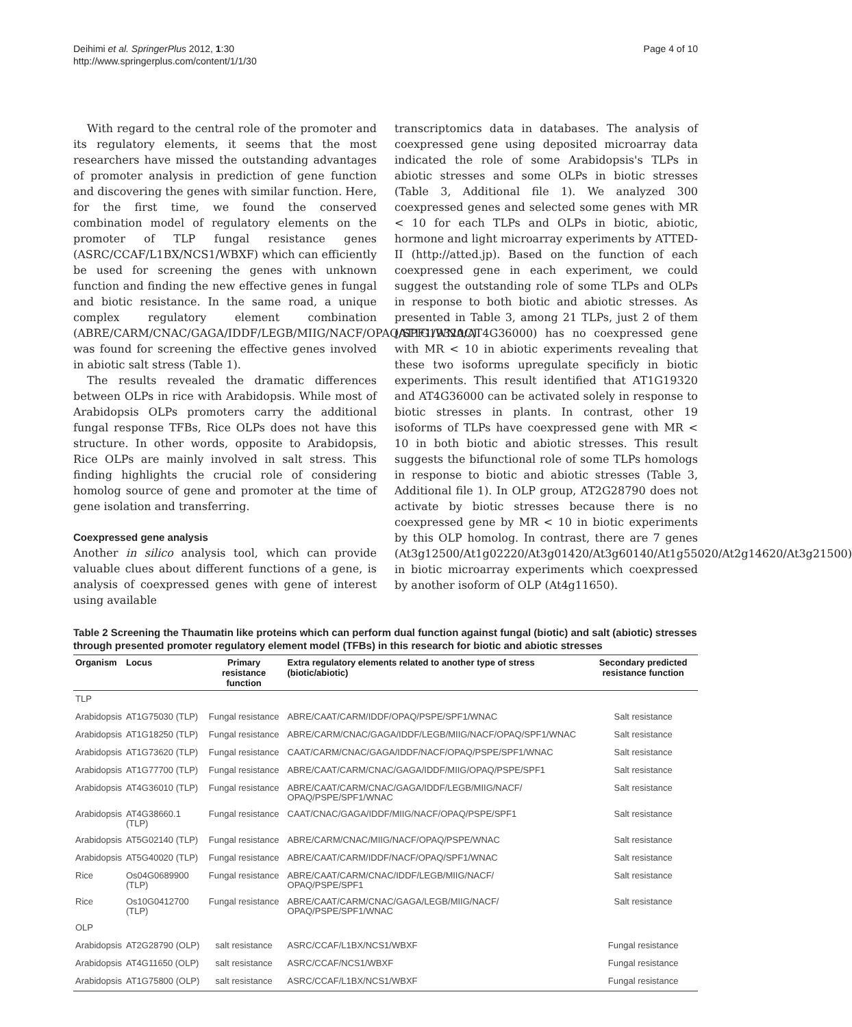Deihimi et al. SpringerPlus 2012, 1:30
http://www.springerplus.com/content/1/1/30
Page 4 of 10
With regard to the central role of the promoter and its regulatory elements, it seems that the most researchers have missed the outstanding advantages of promoter analysis in prediction of gene function and discovering the genes with similar function. Here, for the first time, we found the conserved combination model of regulatory elements on the promoter of TLP fungal resistance genes (ASRC/CCAF/L1BX/NCS1/WBXF) which can efficiently be used for screening the genes with unknown function and finding the new effective genes in fungal and biotic resistance. In the same road, a unique complex regulatory element combination (ABRE/CARM/CNAC/GAGA/IDDF/LEGB/MIIG/NACF/OPAQ/SPF1/WNAC) was found for screening the effective genes involved in abiotic salt stress (Table 1).
The results revealed the dramatic differences between OLPs in rice with Arabidopsis. While most of Arabidopsis OLPs promoters carry the additional fungal response TFBs, Rice OLPs does not have this structure. In other words, opposite to Arabidopsis, Rice OLPs are mainly involved in salt stress. This finding highlights the crucial role of considering homolog source of gene and promoter at the time of gene isolation and transferring.
Coexpressed gene analysis
Another in silico analysis tool, which can provide valuable clues about different functions of a gene, is analysis of coexpressed genes with gene of interest using available
transcriptomics data in databases. The analysis of coexpressed gene using deposited microarray data indicated the role of some Arabidopsis's TLPs in abiotic stresses and some OLPs in biotic stresses (Table 3, Additional file 1). We analyzed 300 coexpressed genes and selected some genes with MR < 10 for each TLPs and OLPs in biotic, abiotic, hormone and light microarray experiments by ATTED-II (http://atted.jp). Based on the function of each coexpressed gene in each experiment, we could suggest the outstanding role of some TLPs and OLPs in response to both biotic and abiotic stresses. As presented in Table 3, among 21 TLPs, just 2 of them (AT1G19320/AT4G36000) has no coexpressed gene with MR < 10 in abiotic experiments revealing that these two isoforms upregulate specificly in biotic experiments. This result identified that AT1G19320 and AT4G36000 can be activated solely in response to biotic stresses in plants. In contrast, other 19 isoforms of TLPs have coexpressed gene with MR < 10 in both biotic and abiotic stresses. This result suggests the bifunctional role of some TLPs homologs in response to biotic and abiotic stresses (Table 3, Additional file 1). In OLP group, AT2G28790 does not activate by biotic stresses because there is no coexpressed gene by MR < 10 in biotic experiments by this OLP homolog. In contrast, there are 7 genes (At3g12500/At1g02220/At3g01420/At3g60140/At1g55020/At2g14620/At3g21500) in biotic microarray experiments which coexpressed by another isoform of OLP (At4g11650).
Table 2 Screening the Thaumatin like proteins which can perform dual function against fungal (biotic) and salt (abiotic) stresses through presented promoter regulatory element model (TFBs) in this research for biotic and abiotic stresses
| Organism | Locus | Primary resistance function | Extra regulatory elements related to another type of stress (biotic/abiotic) | Secondary predicted resistance function |
| --- | --- | --- | --- | --- |
| TLP | | | | |
| Arabidopsis | AT1G75030 (TLP) | Fungal resistance | ABRE/CAAT/CARM/IDDF/OPAQ/PSPE/SPF1/WNAC | Salt resistance |
| Arabidopsis | AT1G18250 (TLP) | Fungal resistance | ABRE/CARM/CNAC/GAGA/IDDF/LEGB/MIIG/NACF/OPAQ/SPF1/WNAC | Salt resistance |
| Arabidopsis | AT1G73620 (TLP) | Fungal resistance | CAAT/CARM/CNAC/GAGA/IDDF/NACF/OPAQ/PSPE/SPF1/WNAC | Salt resistance |
| Arabidopsis | AT1G77700 (TLP) | Fungal resistance | ABRE/CAAT/CARM/CNAC/GAGA/IDDF/MIIG/OPAQ/PSPE/SPF1 | Salt resistance |
| Arabidopsis | AT4G36010 (TLP) | Fungal resistance | ABRE/CAAT/CARM/CNAC/GAGA/IDDF/LEGB/MIIG/NACF/ OPAQ/PSPE/SPF1/WNAC | Salt resistance |
| Arabidopsis | AT4G38660.1 (TLP) | Fungal resistance | CAAT/CNAC/GAGA/IDDF/MIIG/NACF/OPAQ/PSPE/SPF1 | Salt resistance |
| Arabidopsis | AT5G02140 (TLP) | Fungal resistance | ABRE/CARM/CNAC/MIIG/NACF/OPAQ/PSPE/WNAC | Salt resistance |
| Arabidopsis | AT5G40020 (TLP) | Fungal resistance | ABRE/CAAT/CARM/IDDF/NACF/OPAQ/SPF1/WNAC | Salt resistance |
| Rice | Os04G0689900 (TLP) | Fungal resistance | ABRE/CAAT/CARM/CNAC/IDDF/LEGB/MIIG/NACF/ OPAQ/PSPE/SPF1 | Salt resistance |
| Rice | Os10G0412700 (TLP) | Fungal resistance | ABRE/CAAT/CARM/CNAC/GAGA/LEGB/MIIG/NACF/ OPAQ/PSPE/SPF1/WNAC | Salt resistance |
| OLP | | | | |
| Arabidopsis | AT2G28790 (OLP) | salt resistance | ASRC/CCAF/L1BX/NCS1/WBXF | Fungal resistance |
| Arabidopsis | AT4G11650 (OLP) | salt resistance | ASRC/CCAF/NCS1/WBXF | Fungal resistance |
| Arabidopsis | AT1G75800 (OLP) | salt resistance | ASRC/CCAF/L1BX/NCS1/WBXF | Fungal resistance |